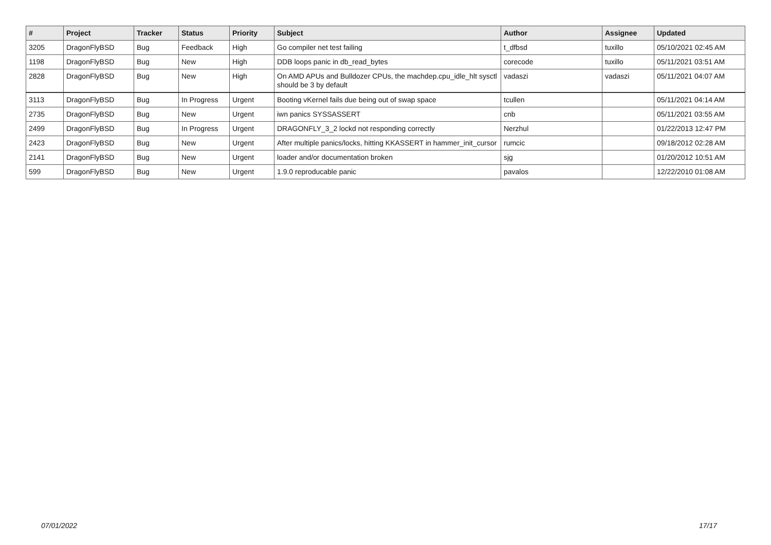| # | Project | Tracker | Status | Priority | Subject | Author | Assignee | Updated |
| --- | --- | --- | --- | --- | --- | --- | --- | --- |
| 3205 | DragonFlyBSD | Bug | Feedback | High | Go compiler net test failing | t_dfbsd | tuxillo | 05/10/2021 02:45 AM |
| 1198 | DragonFlyBSD | Bug | New | High | DDB loops panic in db_read_bytes | corecode | tuxillo | 05/11/2021 03:51 AM |
| 2828 | DragonFlyBSD | Bug | New | High | On AMD APUs and Bulldozer CPUs, the machdep.cpu_idle_hlt sysctl should be 3 by default | vadaszi | vadaszi | 05/11/2021 04:07 AM |
| 3113 | DragonFlyBSD | Bug | In Progress | Urgent | Booting vKernel fails due being out of swap space | tcullen | | 05/11/2021 04:14 AM |
| 2735 | DragonFlyBSD | Bug | New | Urgent | iwn panics SYSSASSERT | cnb | | 05/11/2021 03:55 AM |
| 2499 | DragonFlyBSD | Bug | In Progress | Urgent | DRAGONFLY_3_2 lockd not responding correctly | Nerzhul | | 01/22/2013 12:47 PM |
| 2423 | DragonFlyBSD | Bug | New | Urgent | After multiple panics/locks, hitting KKASSERT in hammer_init_cursor | rumcic | | 09/18/2012 02:28 AM |
| 2141 | DragonFlyBSD | Bug | New | Urgent | loader and/or documentation broken | sjg | | 01/20/2012 10:51 AM |
| 599 | DragonFlyBSD | Bug | New | Urgent | 1.9.0 reproducable panic | pavalos | | 12/22/2010 01:08 AM |
07/01/2022 17/17